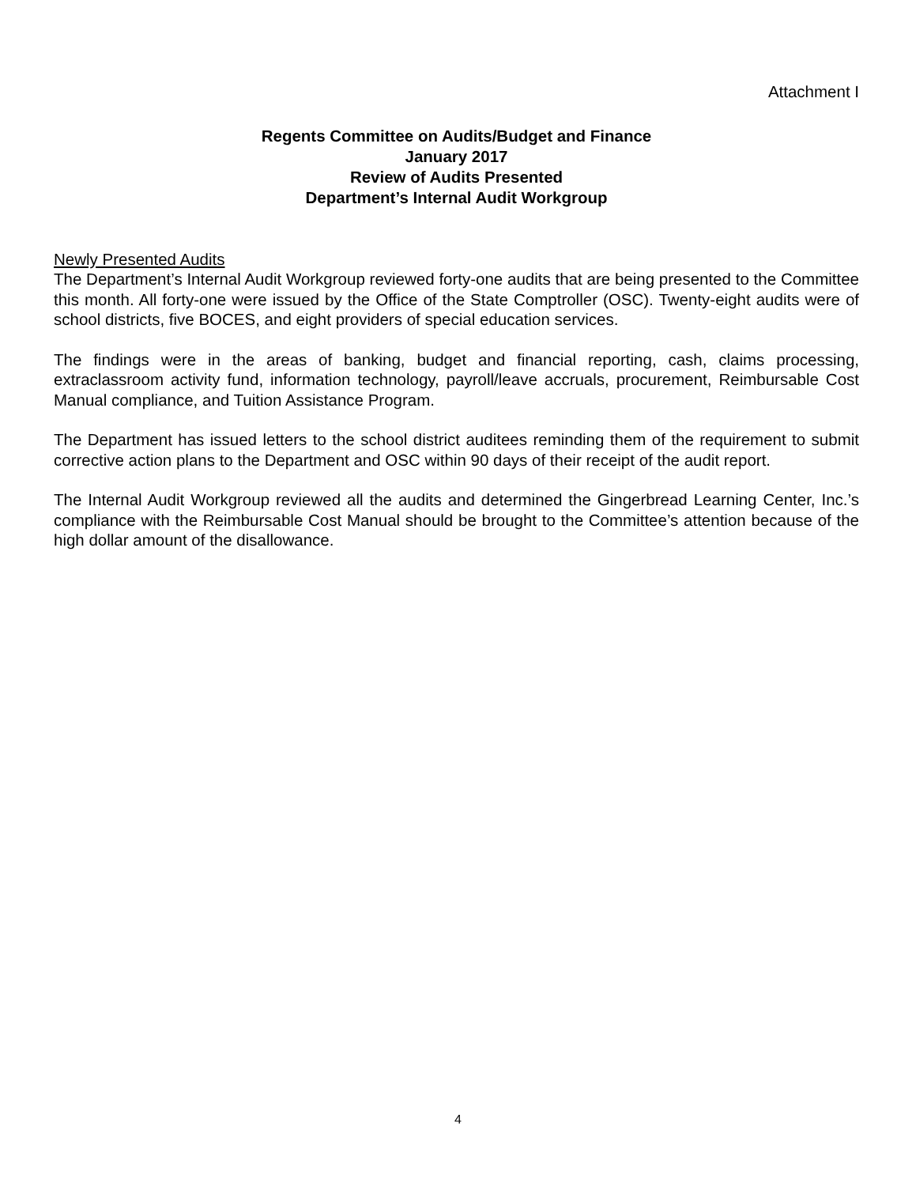Attachment I
Regents Committee on Audits/Budget and Finance
January 2017
Review of Audits Presented
Department’s Internal Audit Workgroup
Newly Presented Audits
The Department’s Internal Audit Workgroup reviewed forty-one audits that are being presented to the Committee this month. All forty-one were issued by the Office of the State Comptroller (OSC). Twenty-eight audits were of school districts, five BOCES, and eight providers of special education services.
The findings were in the areas of banking, budget and financial reporting, cash, claims processing, extraclassroom activity fund, information technology, payroll/leave accruals, procurement, Reimbursable Cost Manual compliance, and Tuition Assistance Program.
The Department has issued letters to the school district auditees reminding them of the requirement to submit corrective action plans to the Department and OSC within 90 days of their receipt of the audit report.
The Internal Audit Workgroup reviewed all the audits and determined the Gingerbread Learning Center, Inc.’s compliance with the Reimbursable Cost Manual should be brought to the Committee’s attention because of the high dollar amount of the disallowance.
4